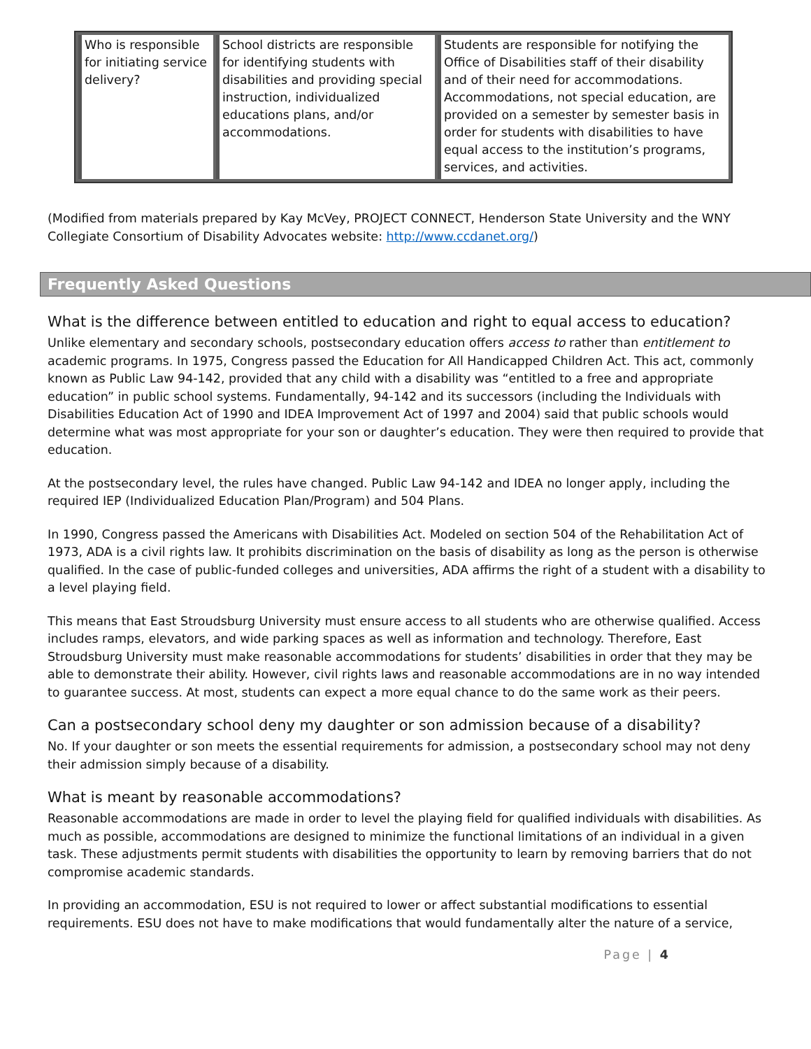| Who is responsible for initiating service delivery? | School districts are responsible for identifying students with disabilities and providing special instruction, individualized educations plans, and/or accommodations. | Students are responsible for notifying the Office of Disabilities staff of their disability and of their need for accommodations. Accommodations, not special education, are provided on a semester by semester basis in order for students with disabilities to have equal access to the institution’s programs, services, and activities. |
(Modified from materials prepared by Kay McVey, PROJECT CONNECT, Henderson State University and the WNY Collegiate Consortium of Disability Advocates website: http://www.ccdanet.org/)
Frequently Asked Questions
What is the difference between entitled to education and right to equal access to education?
Unlike elementary and secondary schools, postsecondary education offers access to rather than entitlement to academic programs. In 1975, Congress passed the Education for All Handicapped Children Act. This act, commonly known as Public Law 94-142, provided that any child with a disability was “entitled to a free and appropriate education” in public school systems. Fundamentally, 94-142 and its successors (including the Individuals with Disabilities Education Act of 1990 and IDEA Improvement Act of 1997 and 2004) said that public schools would determine what was most appropriate for your son or daughter’s education. They were then required to provide that education.
At the postsecondary level, the rules have changed. Public Law 94-142 and IDEA no longer apply, including the required IEP (Individualized Education Plan/Program) and 504 Plans.
In 1990, Congress passed the Americans with Disabilities Act. Modeled on section 504 of the Rehabilitation Act of 1973, ADA is a civil rights law. It prohibits discrimination on the basis of disability as long as the person is otherwise qualified. In the case of public-funded colleges and universities, ADA affirms the right of a student with a disability to a level playing field.
This means that East Stroudsburg University must ensure access to all students who are otherwise qualified. Access includes ramps, elevators, and wide parking spaces as well as information and technology. Therefore, East Stroudsburg University must make reasonable accommodations for students’ disabilities in order that they may be able to demonstrate their ability. However, civil rights laws and reasonable accommodations are in no way intended to guarantee success. At most, students can expect a more equal chance to do the same work as their peers.
Can a postsecondary school deny my daughter or son admission because of a disability?
No. If your daughter or son meets the essential requirements for admission, a postsecondary school may not deny their admission simply because of a disability.
What is meant by reasonable accommodations?
Reasonable accommodations are made in order to level the playing field for qualified individuals with disabilities. As much as possible, accommodations are designed to minimize the functional limitations of an individual in a given task. These adjustments permit students with disabilities the opportunity to learn by removing barriers that do not compromise academic standards.
In providing an accommodation, ESU is not required to lower or affect substantial modifications to essential requirements. ESU does not have to make modifications that would fundamentally alter the nature of a service,
Page | 4